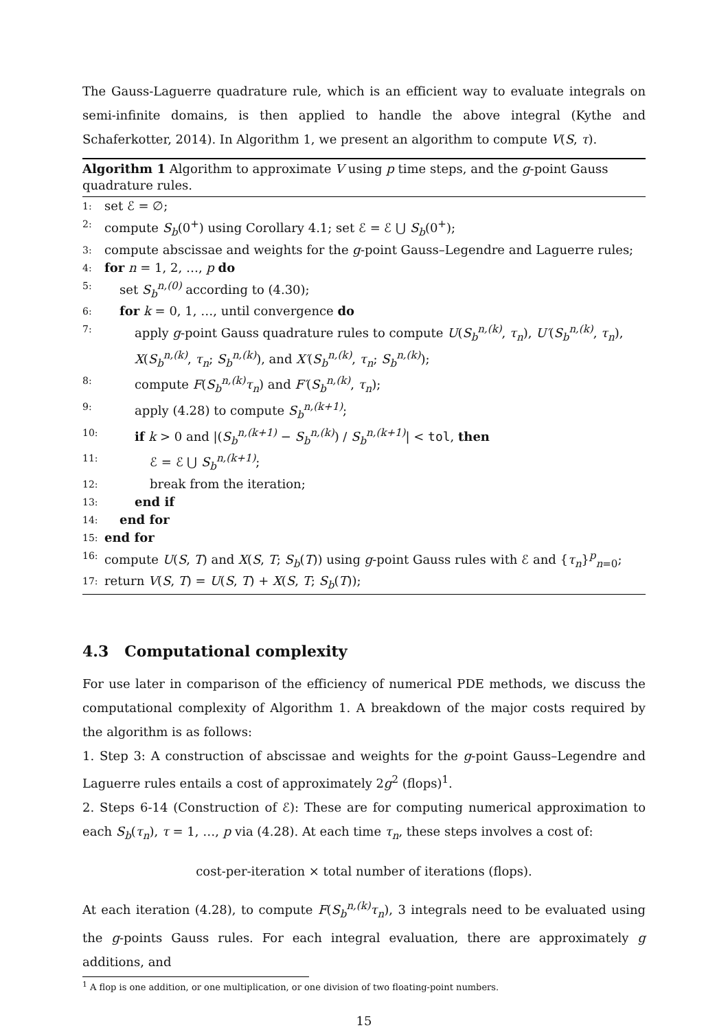The Gauss-Laguerre quadrature rule, which is an efficient way to evaluate integrals on semi-infinite domains, is then applied to handle the above integral (Kythe and Schaferkotter, 2014). In Algorithm 1, we present an algorithm to compute V(S, τ).
Algorithm 1 Algorithm to approximate V using p time steps, and the g-point Gauss quadrature rules.
1: set ℰ = ∅;
2: compute S<sub>b</sub>(0<sup>+</sup>) using Corollary 4.1; set ℰ = ℰ ⋃ S<sub>b</sub>(0<sup>+</sup>);
3: compute abscissae and weights for the g-point Gauss–Legendre and Laguerre rules;
4: for n = 1, 2, …, p do
5: set S<sub>b</sub><sup>n,(0)</sup> according to (4.30);
6: for k = 0, 1, …, until convergence do
7: apply g-point Gauss quadrature rules to compute U(S<sub>b</sub><sup>n,(k)</sup>, τ<sub>n</sub>), U′(S<sub>b</sub><sup>n,(k)</sup>, τ<sub>n</sub>), X(S<sub>b</sub><sup>n,(k)</sup>, τ<sub>n</sub>; S<sub>b</sub><sup>n,(k)</sup>), and X′(S<sub>b</sub><sup>n,(k)</sup>, τ<sub>n</sub>; S<sub>b</sub><sup>n,(k)</sup>);
8: compute F(S<sub>b</sub><sup>n,(k)</sup>τ<sub>n</sub>) and F′(S<sub>b</sub><sup>n,(k)</sup>, τ<sub>n</sub>);
9: apply (4.28) to compute S<sub>b</sub><sup>n,(k+1)</sup>;
10: if k > 0 and |(S<sub>b</sub><sup>n,(k+1)</sup> − S<sub>b</sub><sup>n,(k)</sup>) / S<sub>b</sub><sup>n,(k+1)</sup>| < tol, then
11: ℰ = ℰ ⋃ S<sub>b</sub><sup>n,(k+1)</sup>;
12: break from the iteration;
13: end if
14: end for
15: end for
16: compute U(S, T) and X(S, T; S<sub>b</sub>(T)) using g-point Gauss rules with ℰ and {τ<sub>n</sub>}<sup>p</sup><sub>n=0</sub>;
17: return V(S, T) = U(S, T) + X(S, T; S<sub>b</sub>(T));
4.3 Computational complexity
For use later in comparison of the efficiency of numerical PDE methods, we discuss the computational complexity of Algorithm 1. A breakdown of the major costs required by the algorithm is as follows:
1. Step 3: A construction of abscissae and weights for the g-point Gauss–Legendre and Laguerre rules entails a cost of approximately 2g<sup>2</sup> (flops)<sup>1</sup>.
2. Steps 6-14 (Construction of ℰ): These are for computing numerical approximation to each S<sub>b</sub>(τ<sub>n</sub>), τ = 1, …, p via (4.28). At each time τ<sub>n</sub>, these steps involves a cost of:
cost-per-iteration × total number of iterations (flops).
At each iteration (4.28), to compute F(S<sub>b</sub><sup>n,(k)</sup>τ<sub>n</sub>), 3 integrals need to be evaluated using the g-points Gauss rules. For each integral evaluation, there are approximately g additions, and
<sup>1</sup> A flop is one addition, or one multiplication, or one division of two floating-point numbers.
15